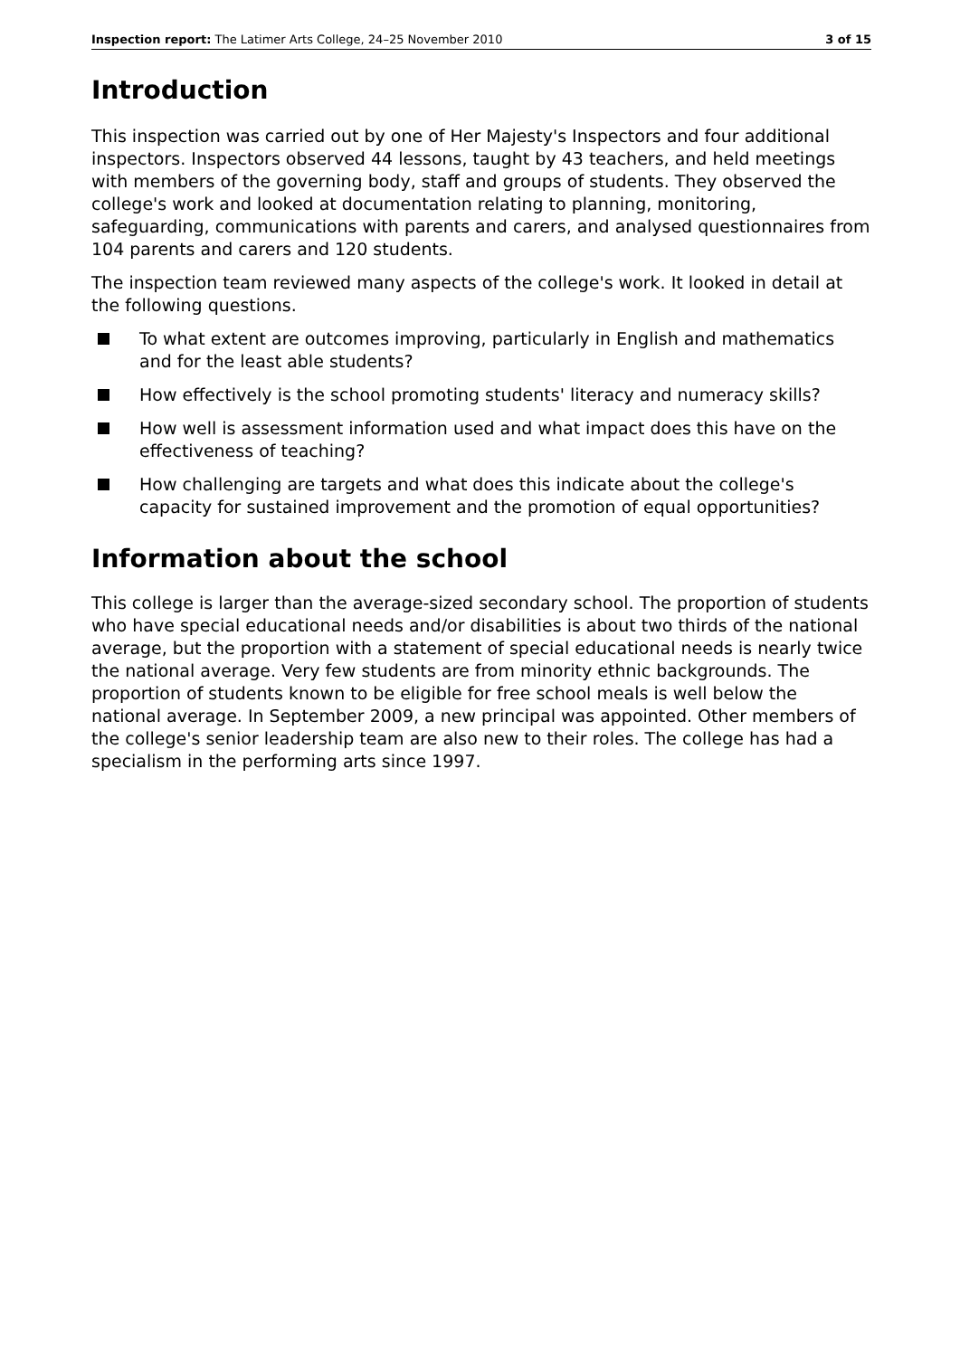Inspection report: The Latimer Arts College, 24–25 November 2010 3 of 15
Introduction
This inspection was carried out by one of Her Majesty's Inspectors and four additional inspectors. Inspectors observed 44 lessons, taught by 43 teachers, and held meetings with members of the governing body, staff and groups of students. They observed the college's work and looked at documentation relating to planning, monitoring, safeguarding, communications with parents and carers, and analysed questionnaires from 104 parents and carers and 120 students.
The inspection team reviewed many aspects of the college's work. It looked in detail at the following questions.
To what extent are outcomes improving, particularly in English and mathematics and for the least able students?
How effectively is the school promoting students' literacy and numeracy skills?
How well is assessment information used and what impact does this have on the effectiveness of teaching?
How challenging are targets and what does this indicate about the college's capacity for sustained improvement and the promotion of equal opportunities?
Information about the school
This college is larger than the average-sized secondary school. The proportion of students who have special educational needs and/or disabilities is about two thirds of the national average, but the proportion with a statement of special educational needs is nearly twice the national average. Very few students are from minority ethnic backgrounds. The proportion of students known to be eligible for free school meals is well below the national average. In September 2009, a new principal was appointed. Other members of the college's senior leadership team are also new to their roles. The college has had a specialism in the performing arts since 1997.